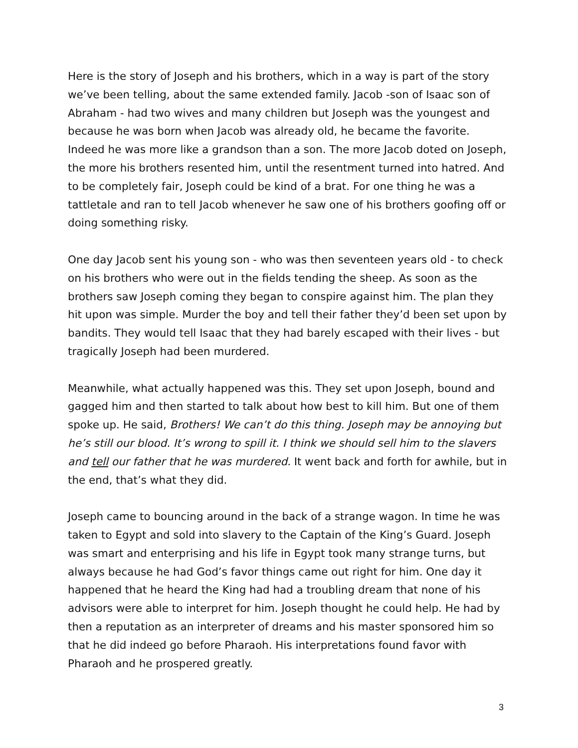Here is the story of Joseph and his brothers, which in a way is part of the story we’ve been telling, about the same extended family. Jacob -son of Isaac son of Abraham - had two wives and many children but Joseph was the youngest and because he was born when Jacob was already old, he became the favorite. Indeed he was more like a grandson than a son. The more Jacob doted on Joseph, the more his brothers resented him, until the resentment turned into hatred. And to be completely fair, Joseph could be kind of a brat. For one thing he was a tattletale and ran to tell Jacob whenever he saw one of his brothers goofing off or doing something risky.
One day Jacob sent his young son - who was then seventeen years old - to check on his brothers who were out in the fields tending the sheep. As soon as the brothers saw Joseph coming they began to conspire against him. The plan they hit upon was simple. Murder the boy and tell their father they’d been set upon by bandits. They would tell Isaac that they had barely escaped with their lives - but tragically Joseph had been murdered.
Meanwhile, what actually happened was this. They set upon Joseph, bound and gagged him and then started to talk about how best to kill him. But one of them spoke up. He said, Brothers! We can’t do this thing. Joseph may be annoying but he’s still our blood. It’s wrong to spill it. I think we should sell him to the slavers and tell our father that he was murdered. It went back and forth for awhile, but in the end, that’s what they did.
Joseph came to bouncing around in the back of a strange wagon. In time he was taken to Egypt and sold into slavery to the Captain of the King’s Guard. Joseph was smart and enterprising and his life in Egypt took many strange turns, but always because he had God’s favor things came out right for him. One day it happened that he heard the King had had a troubling dream that none of his advisors were able to interpret for him. Joseph thought he could help. He had by then a reputation as an interpreter of dreams and his master sponsored him so that he did indeed go before Pharaoh. His interpretations found favor with Pharaoh and he prospered greatly.
3